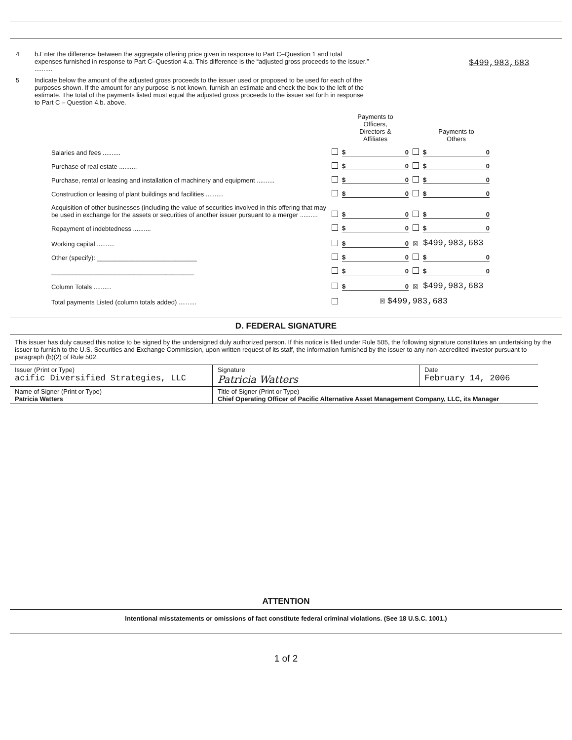4 b.Enter the difference between the aggregate offering price given in response to Part C–Question 1 and total expenses furnished in response to Part C–Question 4.a. This difference is the “adjusted gross proceeds to the issuer.” ..........
$499,983,683
5 Indicate below the amount of the adjusted gross proceeds to the issuer used or proposed to be used for each of the purposes shown. If the amount for any purpose is not known, furnish an estimate and check the box to the left of the estimate. The total of the payments listed must equal the adjusted gross proceeds to the issuer set forth in response to Part C – Question 4.b. above.
| | | Payments to Officers, Directors & Affiliates | | Payments to Others |
| Salaries and fees .......... | | $ 0 | | $ 0 |
| Purchase of real estate .......... | | $ 0 | | $ 0 |
| Purchase, rental or leasing and installation of machinery and equipment .......... | | $ 0 | | $ 0 |
| Construction or leasing of plant buildings and facilities .......... | | $ 0 | | $ 0 |
| Acquisition of other businesses (including the value of securities involved in this offering that may be used in exchange for the assets or securities of another issuer pursuant to a merger .......... | | $ 0 | | $ 0 |
| Repayment of indebtedness .......... | | $ 0 | | $ 0 |
| Working capital .......... | | $ 0 | ☒ | $499,983,683 |
| Other (specify): ____________________________ | | $ 0 | | $ 0 |
| ________________________________________ | | $ 0 | | $ 0 |
| Column Totals .......... | | $ 0 | ☒ | $499,983,683 |
| Total payments Listed (column totals added) .......... | | ☒ $499,983,683 | | |
D. FEDERAL SIGNATURE
This issuer has duly caused this notice to be signed by the undersigned duly authorized person. If this notice is filed under Rule 505, the following signature constitutes an undertaking by the issuer to furnish to the U.S. Securities and Exchange Commission, upon written request of its staff, the information furnished by the issuer to any non-accredited investor pursuant to paragraph (b)(2) of Rule 502.
| Issuer (Print or Type) acific Diversified Strategies, LLC | Signature Patricia Watters | Date February 14, 2006 |
| Name of Signer (Print or Type) Patricia Watters | Title of Signer (Print or Type) Chief Operating Officer of Pacific Alternative Asset Management Company, LLC, its Manager | |
ATTENTION
Intentional misstatements or omissions of fact constitute federal criminal violations. (See 18 U.S.C. 1001.)
1 of 2